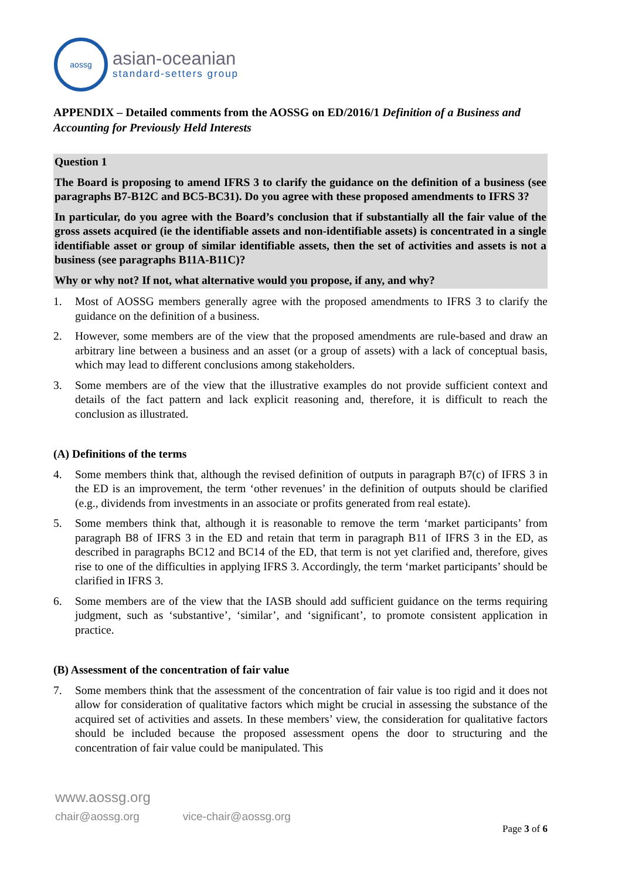aossg
asian-oceanian
standard-setters group
APPENDIX – Detailed comments from the AOSSG on ED/2016/1 Definition of a Business and Accounting for Previously Held Interests
Question 1
The Board is proposing to amend IFRS 3 to clarify the guidance on the definition of a business (see paragraphs B7-B12C and BC5-BC31). Do you agree with these proposed amendments to IFRS 3?
In particular, do you agree with the Board’s conclusion that if substantially all the fair value of the gross assets acquired (ie the identifiable assets and non-identifiable assets) is concentrated in a single identifiable asset or group of similar identifiable assets, then the set of activities and assets is not a business (see paragraphs B11A-B11C)?
Why or why not? If not, what alternative would you propose, if any, and why?
1. Most of AOSSG members generally agree with the proposed amendments to IFRS 3 to clarify the guidance on the definition of a business.
2. However, some members are of the view that the proposed amendments are rule-based and draw an arbitrary line between a business and an asset (or a group of assets) with a lack of conceptual basis, which may lead to different conclusions among stakeholders.
3. Some members are of the view that the illustrative examples do not provide sufficient context and details of the fact pattern and lack explicit reasoning and, therefore, it is difficult to reach the conclusion as illustrated.
(A) Definitions of the terms
4. Some members think that, although the revised definition of outputs in paragraph B7(c) of IFRS 3 in the ED is an improvement, the term ‘other revenues’ in the definition of outputs should be clarified (e.g., dividends from investments in an associate or profits generated from real estate).
5. Some members think that, although it is reasonable to remove the term ‘market participants’ from paragraph B8 of IFRS 3 in the ED and retain that term in paragraph B11 of IFRS 3 in the ED, as described in paragraphs BC12 and BC14 of the ED, that term is not yet clarified and, therefore, gives rise to one of the difficulties in applying IFRS 3. Accordingly, the term ‘market participants’ should be clarified in IFRS 3.
6. Some members are of the view that the IASB should add sufficient guidance on the terms requiring judgment, such as ‘substantive’, ‘similar’, and ‘significant’, to promote consistent application in practice.
(B) Assessment of the concentration of fair value
7. Some members think that the assessment of the concentration of fair value is too rigid and it does not allow for consideration of qualitative factors which might be crucial in assessing the substance of the acquired set of activities and assets. In these members’ view, the consideration for qualitative factors should be included because the proposed assessment opens the door to structuring and the concentration of fair value could be manipulated. This
www.aossg.org
chair@aossg.org vice-chair@aossg.org
Page 3 of 6